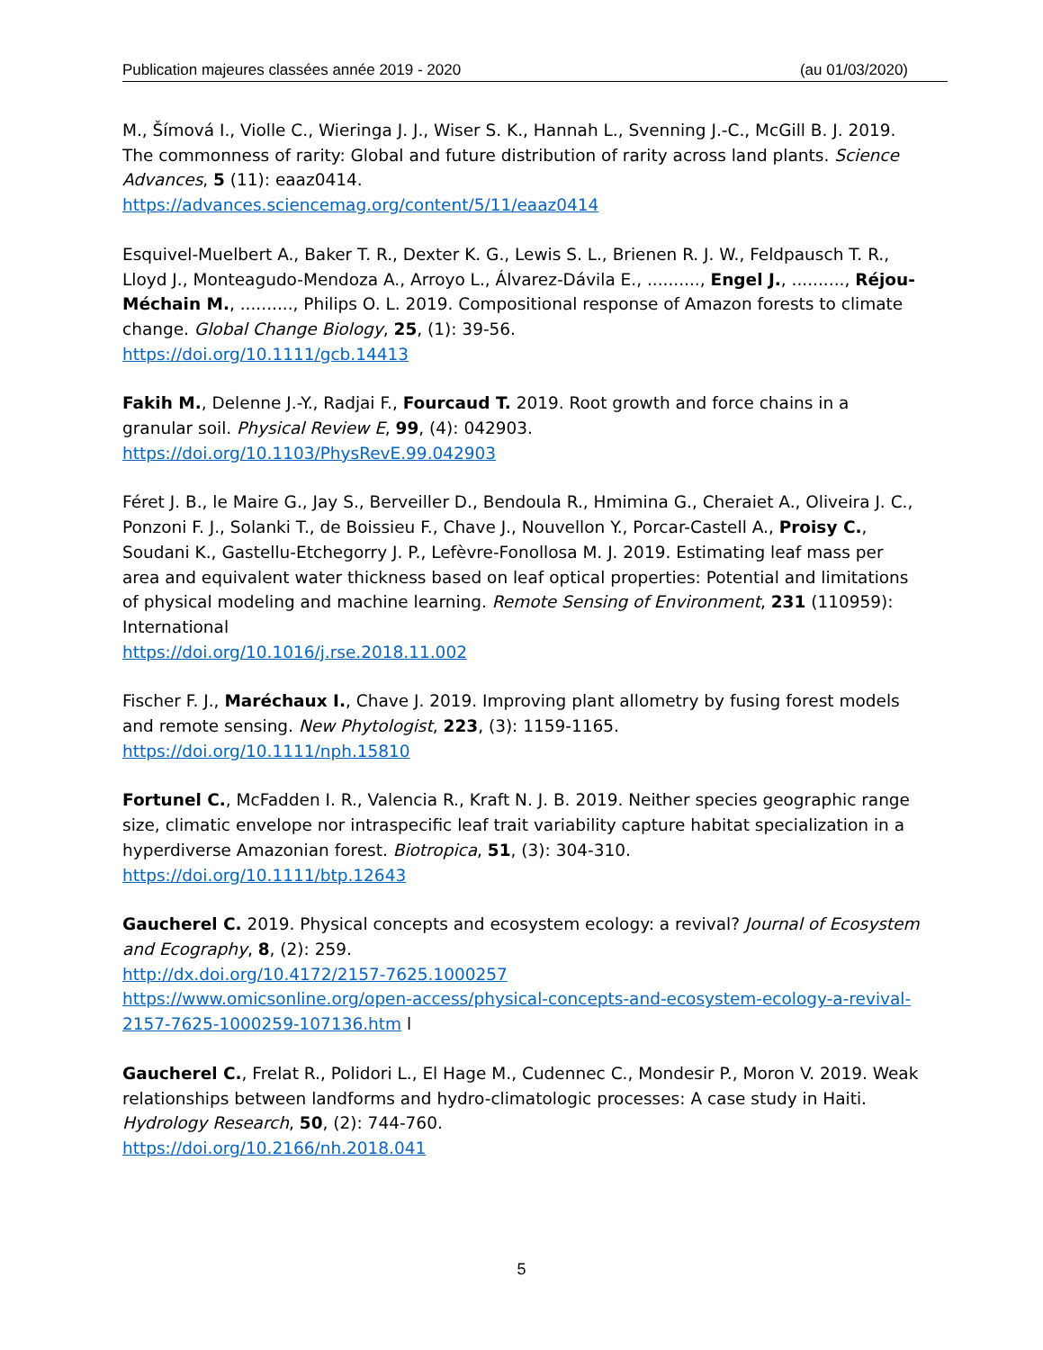Publication majeures classées année 2019 - 2020 (au 01/03/2020)
M., Šímová I., Violle C., Wieringa J. J., Wiser S. K., Hannah L., Svenning J.-C., McGill B. J. 2019. The commonness of rarity: Global and future distribution of rarity across land plants. Science Advances, 5 (11): eaaz0414.
https://advances.sciencemag.org/content/5/11/eaaz0414
Esquivel-Muelbert A., Baker T. R., Dexter K. G., Lewis S. L., Brienen R. J. W., Feldpausch T. R., Lloyd J., Monteagudo-Mendoza A., Arroyo L., Álvarez-Dávila E., .........., Engel J., .........., Réjou-Méchain M., .........., Philips O. L. 2019. Compositional response of Amazon forests to climate change. Global Change Biology, 25, (1): 39-56.
https://doi.org/10.1111/gcb.14413
Fakih M., Delenne J.-Y., Radjai F., Fourcaud T. 2019. Root growth and force chains in a granular soil. Physical Review E, 99, (4): 042903.
https://doi.org/10.1103/PhysRevE.99.042903
Féret J. B., le Maire G., Jay S., Berveiller D., Bendoula R., Hmimina G., Cheraiet A., Oliveira J. C., Ponzoni F. J., Solanki T., de Boissieu F., Chave J., Nouvellon Y., Porcar-Castell A., Proisy C., Soudani K., Gastellu-Etchegorry J. P., Lefèvre-Fonollosa M. J. 2019. Estimating leaf mass per area and equivalent water thickness based on leaf optical properties: Potential and limitations of physical modeling and machine learning. Remote Sensing of Environment, 231 (110959): International
https://doi.org/10.1016/j.rse.2018.11.002
Fischer F. J., Maréchaux I., Chave J. 2019. Improving plant allometry by fusing forest models and remote sensing. New Phytologist, 223, (3): 1159-1165.
https://doi.org/10.1111/nph.15810
Fortunel C., McFadden I. R., Valencia R., Kraft N. J. B. 2019. Neither species geographic range size, climatic envelope nor intraspecific leaf trait variability capture habitat specialization in a hyperdiverse Amazonian forest. Biotropica, 51, (3): 304-310.
https://doi.org/10.1111/btp.12643
Gaucherel C. 2019. Physical concepts and ecosystem ecology: a revival? Journal of Ecosystem and Ecography, 8, (2): 259.
http://dx.doi.org/10.4172/2157-7625.1000257
https://www.omicsonline.org/open-access/physical-concepts-and-ecosystem-ecology-a-revival-2157-7625-1000259-107136.htm l
Gaucherel C., Frelat R., Polidori L., El Hage M., Cudennec C., Mondesir P., Moron V. 2019. Weak relationships between landforms and hydro-climatologic processes: A case study in Haiti. Hydrology Research, 50, (2): 744-760.
https://doi.org/10.2166/nh.2018.041
5